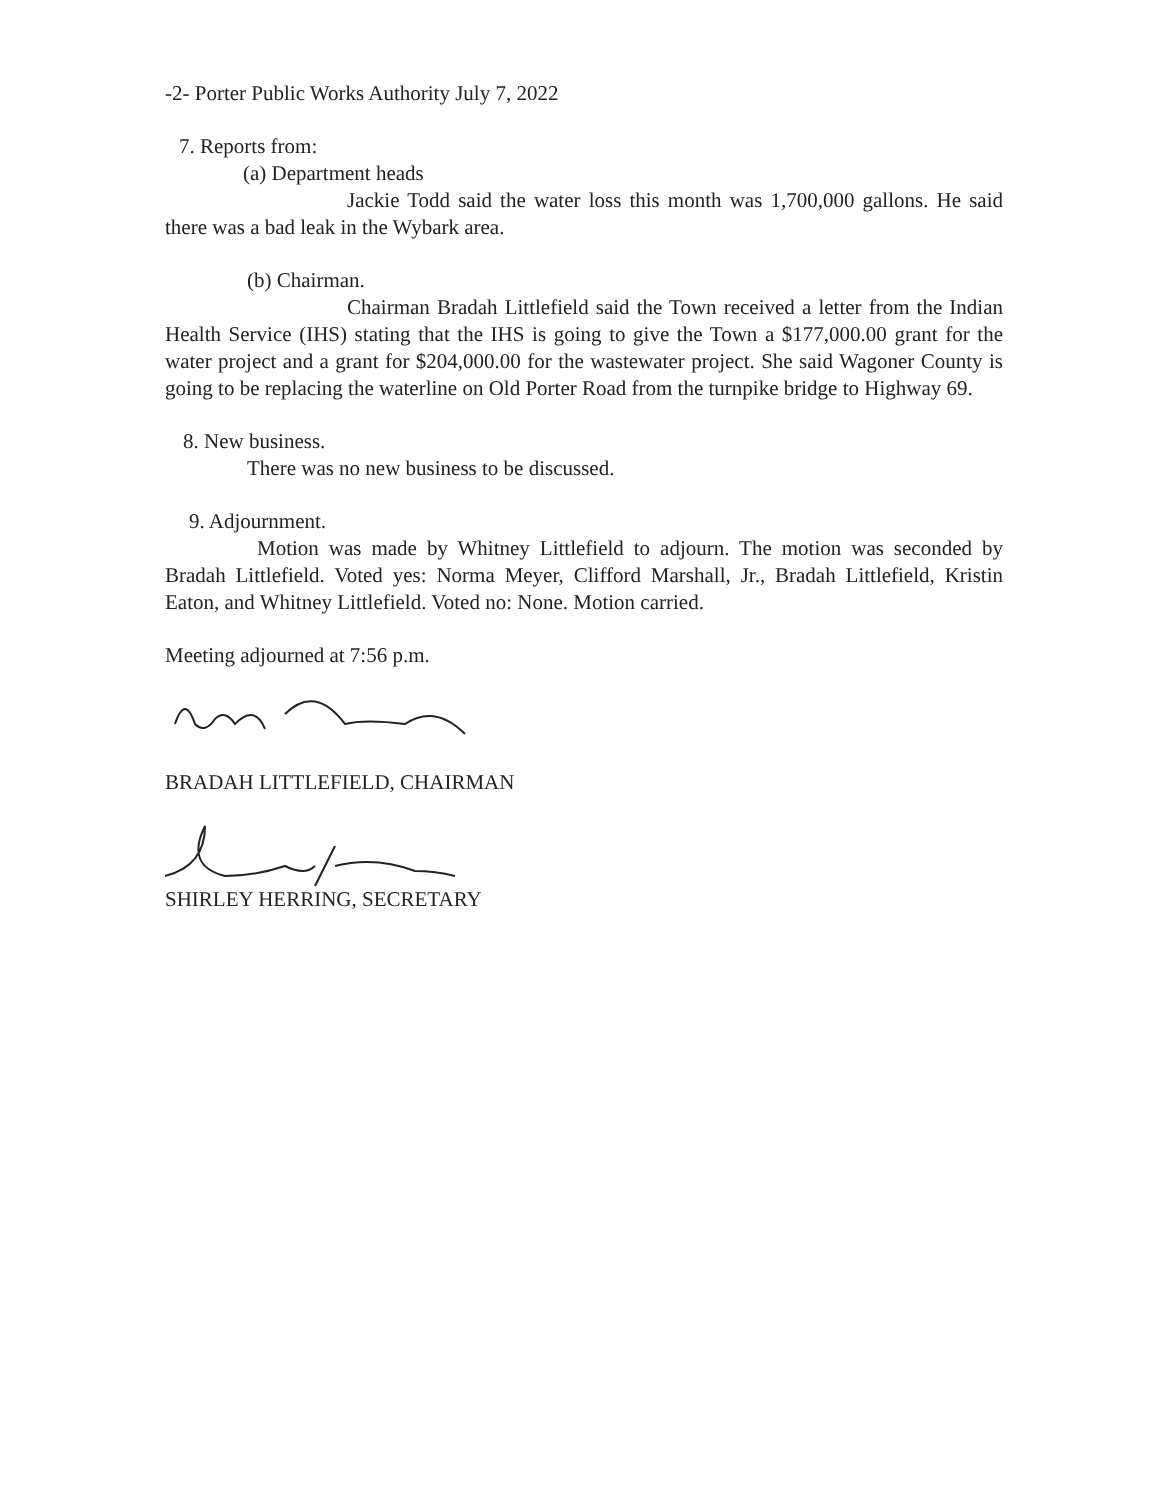-2- Porter Public Works Authority July 7, 2022
7. Reports from:
(a) Department heads
Jackie Todd said the water loss this month was 1,700,000 gallons. He said there was a bad leak in the Wybark area.
(b) Chairman.
Chairman Bradah Littlefield said the Town received a letter from the Indian Health Service (IHS) stating that the IHS is going to give the Town a $177,000.00 grant for the water project and a grant for $204,000.00 for the wastewater project. She said Wagoner County is going to be replacing the waterline on Old Porter Road from the turnpike bridge to Highway 69.
8. New business.
There was no new business to be discussed.
9. Adjournment.
Motion was made by Whitney Littlefield to adjourn. The motion was seconded by Bradah Littlefield. Voted yes: Norma Meyer, Clifford Marshall, Jr., Bradah Littlefield, Kristin Eaton, and Whitney Littlefield. Voted no: None. Motion carried.
Meeting adjourned at 7:56 p.m.
BRADAH LITTLEFIELD, CHAIRMAN
SHIRLEY HERRING, SECRETARY